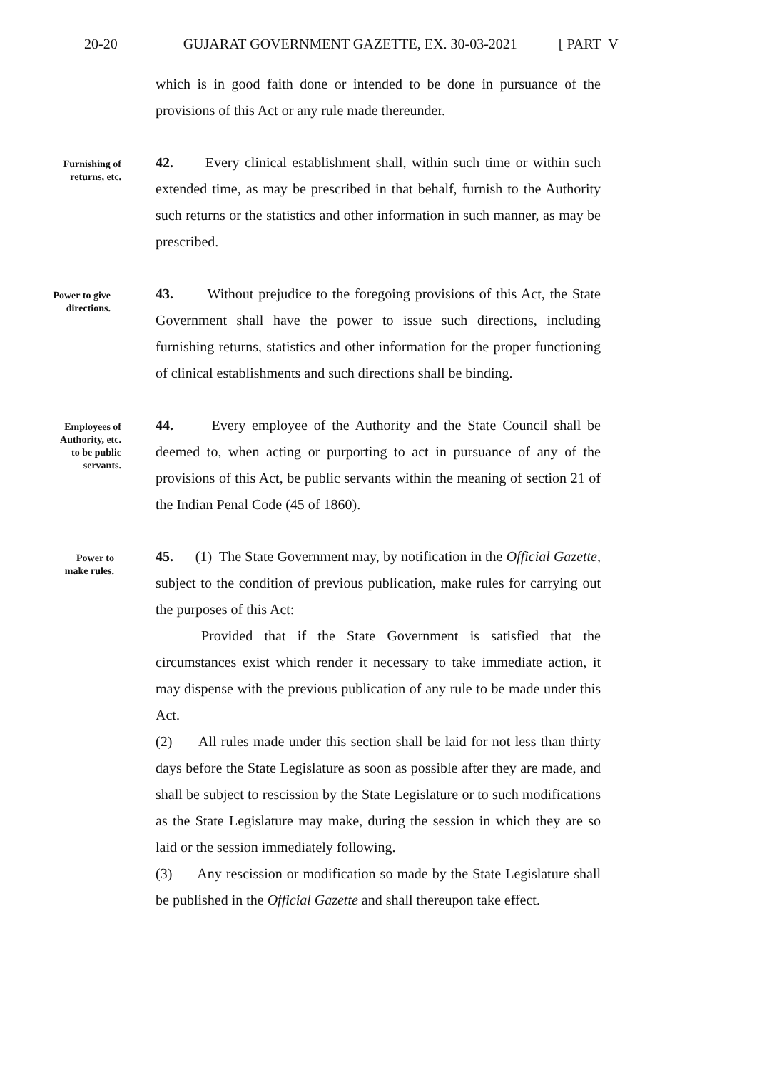20-20 GUJARAT GOVERNMENT GAZETTE, EX. 30-03-2021 [ PART V
which is in good faith done or intended to be done in pursuance of the provisions of this Act or any rule made thereunder.
Furnishing of
returns, etc.
42. Every clinical establishment shall, within such time or within such extended time, as may be prescribed in that behalf, furnish to the Authority such returns or the statistics and other information in such manner, as may be prescribed.
Power to give
directions.
43. Without prejudice to the foregoing provisions of this Act, the State Government shall have the power to issue such directions, including furnishing returns, statistics and other information for the proper functioning of clinical establishments and such directions shall be binding.
Employees of
Authority, etc.
to be public
servants.
44. Every employee of the Authority and the State Council shall be deemed to, when acting or purporting to act in pursuance of any of the provisions of this Act, be public servants within the meaning of section 21 of the Indian Penal Code (45 of 1860).
Power to
make rules.
45. (1) The State Government may, by notification in the Official Gazette, subject to the condition of previous publication, make rules for carrying out the purposes of this Act:
Provided that if the State Government is satisfied that the circumstances exist which render it necessary to take immediate action, it may dispense with the previous publication of any rule to be made under this Act.
(2) All rules made under this section shall be laid for not less than thirty days before the State Legislature as soon as possible after they are made, and shall be subject to rescission by the State Legislature or to such modifications as the State Legislature may make, during the session in which they are so laid or the session immediately following.
(3) Any rescission or modification so made by the State Legislature shall be published in the Official Gazette and shall thereupon take effect.